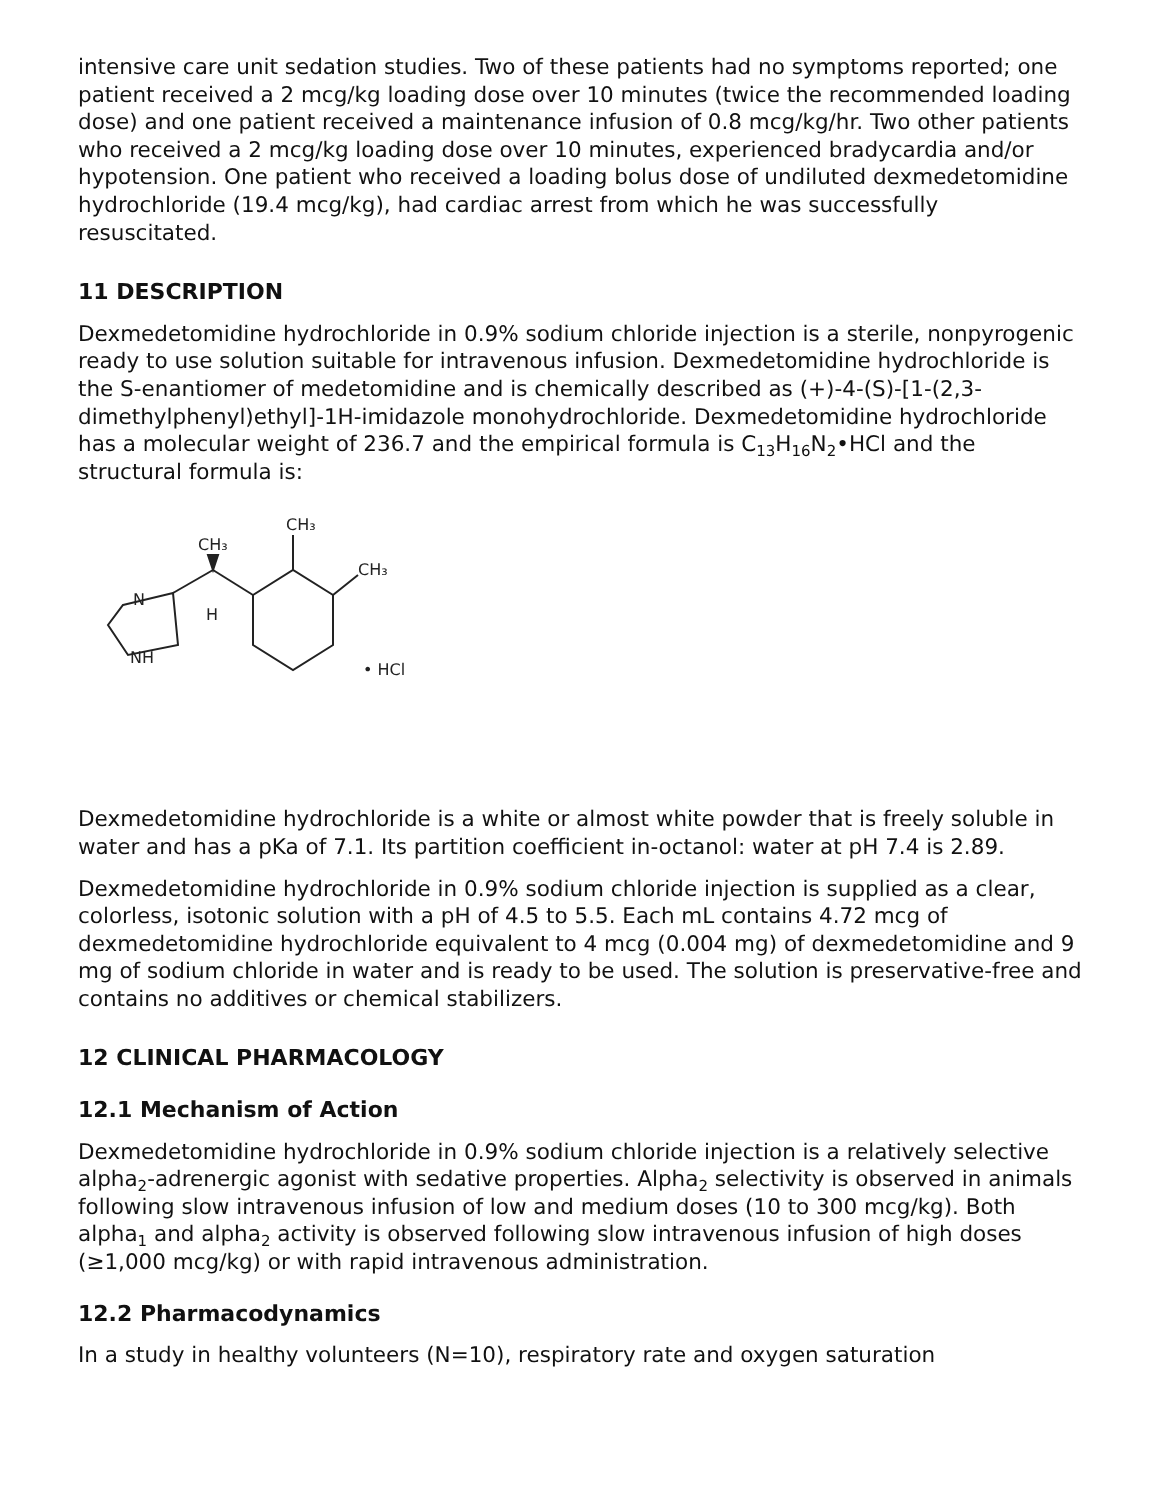intensive care unit sedation studies. Two of these patients had no symptoms reported; one patient received a 2 mcg/kg loading dose over 10 minutes (twice the recommended loading dose) and one patient received a maintenance infusion of 0.8 mcg/kg/hr. Two other patients who received a 2 mcg/kg loading dose over 10 minutes, experienced bradycardia and/or hypotension. One patient who received a loading bolus dose of undiluted dexmedetomidine hydrochloride (19.4 mcg/kg), had cardiac arrest from which he was successfully resuscitated.
11 DESCRIPTION
Dexmedetomidine hydrochloride in 0.9% sodium chloride injection is a sterile, nonpyrogenic ready to use solution suitable for intravenous infusion. Dexmedetomidine hydrochloride is the S-enantiomer of medetomidine and is chemically described as (+)-4-(S)-[1-(2,3-dimethylphenyl)ethyl]-1H-imidazole monohydrochloride. Dexmedetomidine hydrochloride has a molecular weight of 236.7 and the empirical formula is C<sub>13</sub>H<sub>16</sub>N<sub>2</sub>•HCl and the structural formula is:
CH₃
CH₃
CH₃
N
NH
H
• HCl
Dexmedetomidine hydrochloride is a white or almost white powder that is freely soluble in water and has a pKa of 7.1. Its partition coefficient in-octanol: water at pH 7.4 is 2.89.
Dexmedetomidine hydrochloride in 0.9% sodium chloride injection is supplied as a clear, colorless, isotonic solution with a pH of 4.5 to 5.5. Each mL contains 4.72 mcg of dexmedetomidine hydrochloride equivalent to 4 mcg (0.004 mg) of dexmedetomidine and 9 mg of sodium chloride in water and is ready to be used. The solution is preservative-free and contains no additives or chemical stabilizers.
12 CLINICAL PHARMACOLOGY
12.1 Mechanism of Action
Dexmedetomidine hydrochloride in 0.9% sodium chloride injection is a relatively selective alpha<sub>2</sub>-adrenergic agonist with sedative properties. Alpha<sub>2</sub> selectivity is observed in animals following slow intravenous infusion of low and medium doses (10 to 300 mcg/kg). Both alpha<sub>1</sub> and alpha<sub>2</sub> activity is observed following slow intravenous infusion of high doses (≥1,000 mcg/kg) or with rapid intravenous administration.
12.2 Pharmacodynamics
In a study in healthy volunteers (N=10), respiratory rate and oxygen saturation